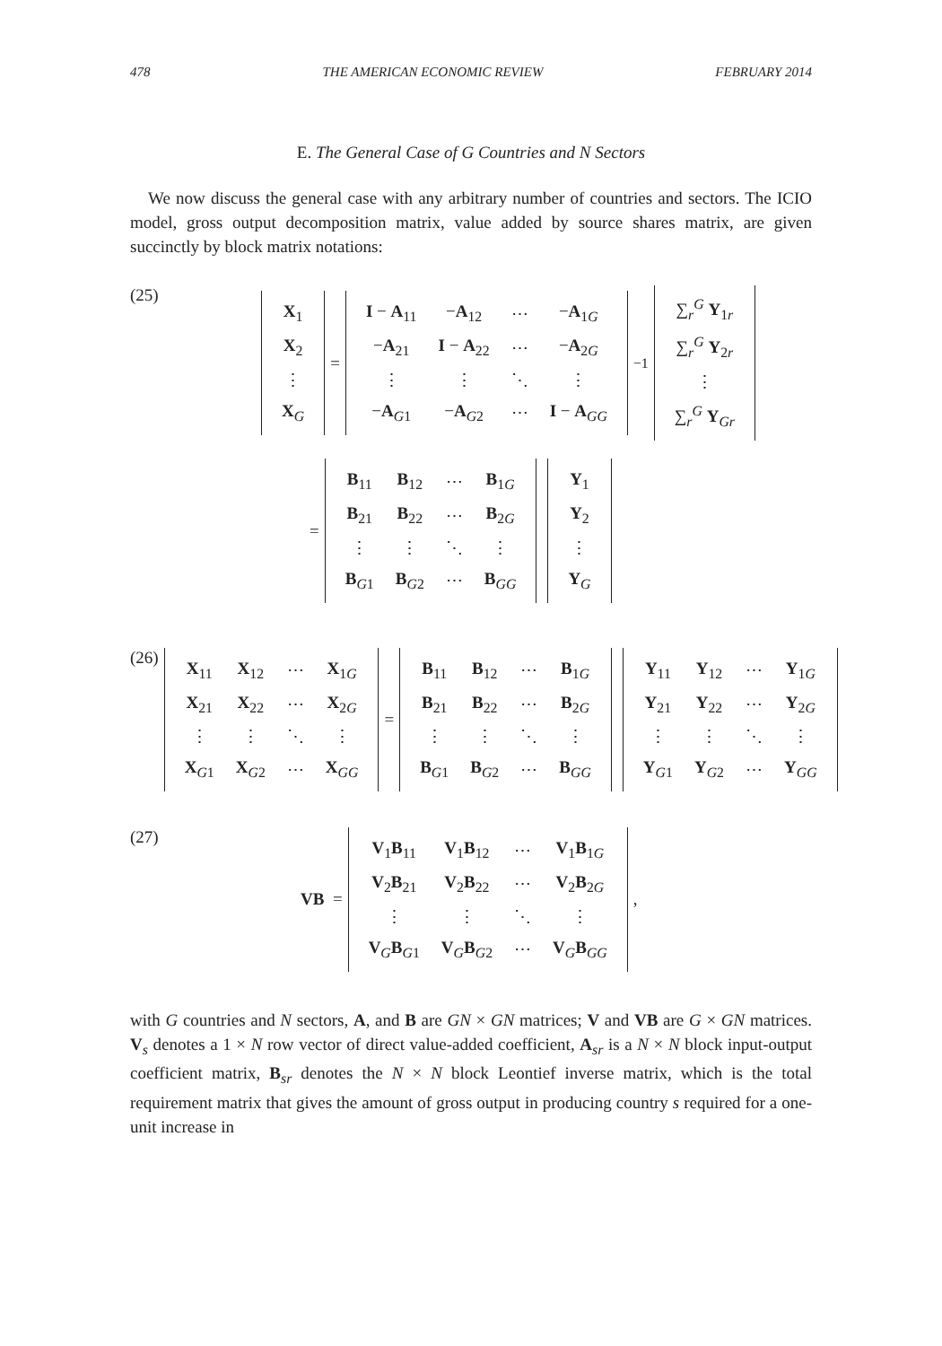478 THE AMERICAN ECONOMIC REVIEW FEBRUARY 2014
E. The General Case of G Countries and N Sectors
We now discuss the general case with any arbitrary number of countries and sectors. The ICIO model, gross output decomposition matrix, value added by source shares matrix, are given succinctly by block matrix notations:
(25)
| X<sub>1</sub> |
| X<sub>2</sub> |
| ⋮ |
| X<sub>G</sub> |
=
| I − A<sub>11</sub> | − A<sub>12</sub> | ⋯ | − A<sub>1G</sub> |
| − A<sub>21</sub> | I − A<sub>22</sub> | ⋯ | − A<sub>2G</sub> |
| ⋮ | ⋮ | ⋱ | ⋮ |
| − A<sub>G1</sub> | − A<sub>G2</sub> | ⋯ | I − A<sub>GG</sub> |
<sup>−1</sup>
| ∑<sub>r</sub><sup>G</sup> Y<sub>1r</sub> |
| ∑<sub>r</sub><sup>G</sup> Y<sub>2r</sub> |
| ⋮ |
| ∑<sub>r</sub><sup>G</sup> Y<sub>Gr</sub> |
=
| B<sub>11</sub> | B<sub>12</sub> | ⋯ | B<sub>1G</sub> |
| B<sub>21</sub> | B<sub>22</sub> | ⋯ | B<sub>2G</sub> |
| ⋮ | ⋮ | ⋱ | ⋮ |
| B<sub>G1</sub> | B<sub>G2</sub> | ⋯ | B<sub>GG</sub> |
| Y<sub>1</sub> |
| Y<sub>2</sub> |
| ⋮ |
| Y<sub>G</sub> |
(26)
| X<sub>11</sub> | X<sub>12</sub> | ⋯ | X<sub>1G</sub> |
| X<sub>21</sub> | X<sub>22</sub> | ⋯ | X<sub>2G</sub> |
| ⋮ | ⋮ | ⋱ | ⋮ |
| X<sub>G1</sub> | X<sub>G2</sub> | ⋯ | X<sub>GG</sub> |
=
| B<sub>11</sub> | B<sub>12</sub> | ⋯ | B<sub>1G</sub> |
| B<sub>21</sub> | B<sub>22</sub> | ⋯ | B<sub>2G</sub> |
| ⋮ | ⋮ | ⋱ | ⋮ |
| B<sub>G1</sub> | B<sub>G2</sub> | ⋯ | B<sub>GG</sub> |
| Y<sub>11</sub> | Y<sub>12</sub> | ⋯ | Y<sub>1G</sub> |
| Y<sub>21</sub> | Y<sub>22</sub> | ⋯ | Y<sub>2G</sub> |
| ⋮ | ⋮ | ⋱ | ⋮ |
| Y<sub>G1</sub> | Y<sub>G2</sub> | ⋯ | Y<sub>GG</sub> |
(27) VB =
| V<sub>1</sub> B<sub>11</sub> | V<sub>1</sub> B<sub>12</sub> | ⋯ | V<sub>1</sub> B<sub>1G</sub> |
| V<sub>2</sub> B<sub>21</sub> | V<sub>2</sub> B<sub>22</sub> | ⋯ | V<sub>2</sub> B<sub>2G</sub> |
| ⋮ | ⋮ | ⋱ | ⋮ |
| V<sub>G</sub> B<sub>G1</sub> | V<sub>G</sub> B<sub>G2</sub> | ⋯ | V<sub>G</sub> B<sub>GG</sub> |
,
with G countries and N sectors, A, and B are GN × GN matrices; V and VB are G × GN matrices. V<sub>s</sub> denotes a 1 × N row vector of direct value-added coefficient, A<sub>sr</sub> is a N × N block input-output coefficient matrix, B<sub>sr</sub> denotes the N × N block Leontief inverse matrix, which is the total requirement matrix that gives the amount of gross output in producing country s required for a one-unit increase in